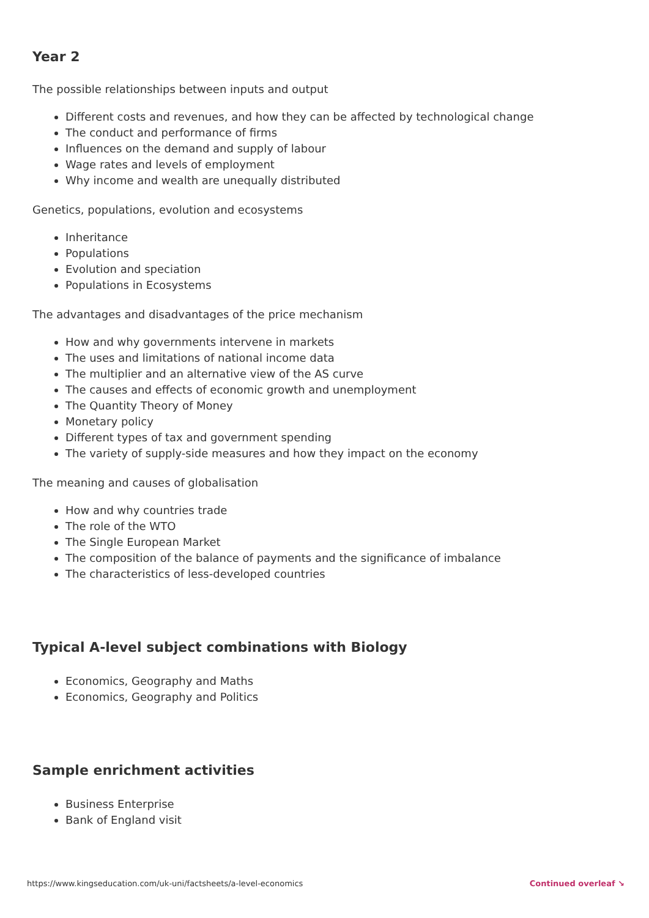Year 2
The possible relationships between inputs and output
Different costs and revenues, and how they can be affected by technological change
The conduct and performance of firms
Influences on the demand and supply of labour
Wage rates and levels of employment
Why income and wealth are unequally distributed
Genetics, populations, evolution and ecosystems
Inheritance
Populations
Evolution and speciation
Populations in Ecosystems
The advantages and disadvantages of the price mechanism
How and why governments intervene in markets
The uses and limitations of national income data
The multiplier and an alternative view of the AS curve
The causes and effects of economic growth and unemployment
The Quantity Theory of Money
Monetary policy
Different types of tax and government spending
The variety of supply-side measures and how they impact on the economy
The meaning and causes of globalisation
How and why countries trade
The role of the WTO
The Single European Market
The composition of the balance of payments and the significance of imbalance
The characteristics of less-developed countries
Typical A-level subject combinations with Biology
Economics, Geography and Maths
Economics, Geography and Politics
Sample enrichment activities
Business Enterprise
Bank of England visit
https://www.kingseducation.com/uk-uni/factsheets/a-level-economics Continued overleaf ↘